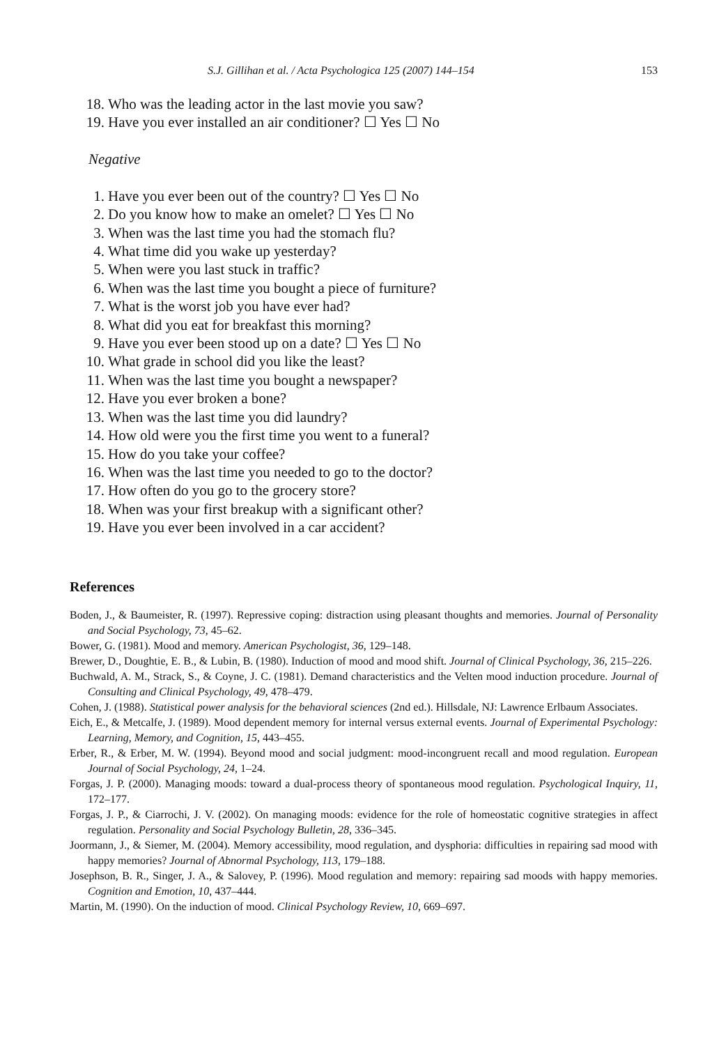S.J. Gillihan et al. / Acta Psychologica 125 (2007) 144–154 153
18. Who was the leading actor in the last movie you saw?
19. Have you ever installed an air conditioner? ☐ Yes ☐ No
Negative
1. Have you ever been out of the country? ☐ Yes ☐ No
2. Do you know how to make an omelet? ☐ Yes ☐ No
3. When was the last time you had the stomach flu?
4. What time did you wake up yesterday?
5. When were you last stuck in traffic?
6. When was the last time you bought a piece of furniture?
7. What is the worst job you have ever had?
8. What did you eat for breakfast this morning?
9. Have you ever been stood up on a date? ☐ Yes ☐ No
10. What grade in school did you like the least?
11. When was the last time you bought a newspaper?
12. Have you ever broken a bone?
13. When was the last time you did laundry?
14. How old were you the first time you went to a funeral?
15. How do you take your coffee?
16. When was the last time you needed to go to the doctor?
17. How often do you go to the grocery store?
18. When was your first breakup with a significant other?
19. Have you ever been involved in a car accident?
References
Boden, J., & Baumeister, R. (1997). Repressive coping: distraction using pleasant thoughts and memories. Journal of Personality and Social Psychology, 73, 45–62.
Bower, G. (1981). Mood and memory. American Psychologist, 36, 129–148.
Brewer, D., Doughtie, E. B., & Lubin, B. (1980). Induction of mood and mood shift. Journal of Clinical Psychology, 36, 215–226.
Buchwald, A. M., Strack, S., & Coyne, J. C. (1981). Demand characteristics and the Velten mood induction procedure. Journal of Consulting and Clinical Psychology, 49, 478–479.
Cohen, J. (1988). Statistical power analysis for the behavioral sciences (2nd ed.). Hillsdale, NJ: Lawrence Erlbaum Associates.
Eich, E., & Metcalfe, J. (1989). Mood dependent memory for internal versus external events. Journal of Experimental Psychology: Learning, Memory, and Cognition, 15, 443–455.
Erber, R., & Erber, M. W. (1994). Beyond mood and social judgment: mood-incongruent recall and mood regulation. European Journal of Social Psychology, 24, 1–24.
Forgas, J. P. (2000). Managing moods: toward a dual-process theory of spontaneous mood regulation. Psychological Inquiry, 11, 172–177.
Forgas, J. P., & Ciarrochi, J. V. (2002). On managing moods: evidence for the role of homeostatic cognitive strategies in affect regulation. Personality and Social Psychology Bulletin, 28, 336–345.
Joormann, J., & Siemer, M. (2004). Memory accessibility, mood regulation, and dysphoria: difficulties in repairing sad mood with happy memories? Journal of Abnormal Psychology, 113, 179–188.
Josephson, B. R., Singer, J. A., & Salovey, P. (1996). Mood regulation and memory: repairing sad moods with happy memories. Cognition and Emotion, 10, 437–444.
Martin, M. (1990). On the induction of mood. Clinical Psychology Review, 10, 669–697.